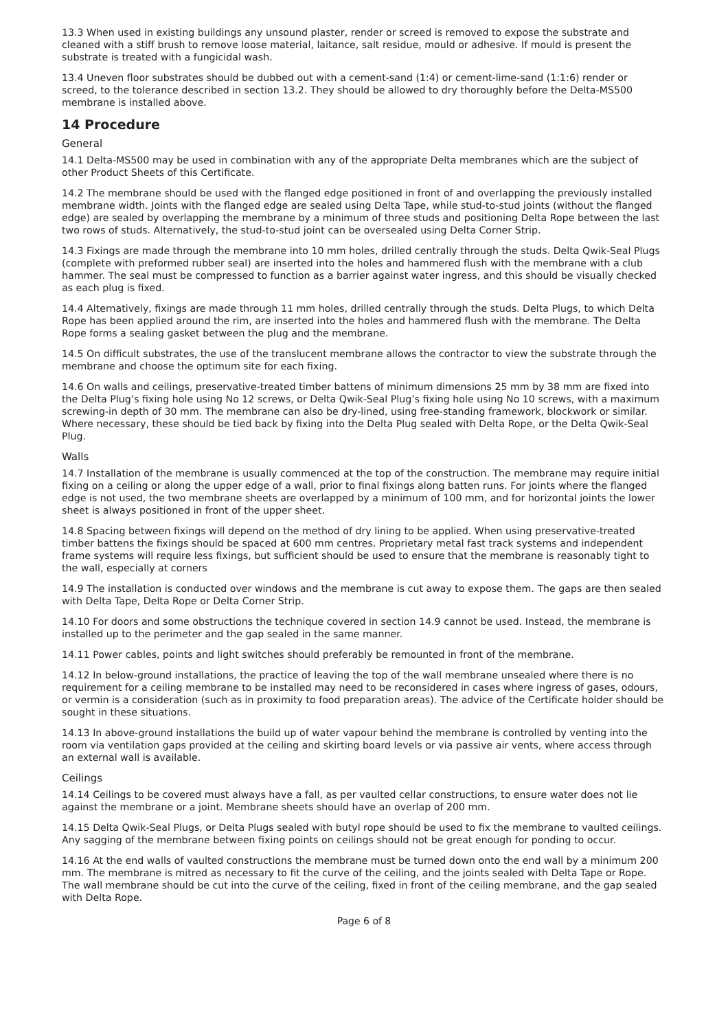13.3 When used in existing buildings any unsound plaster, render or screed is removed to expose the substrate and cleaned with a stiff brush to remove loose material, laitance, salt residue, mould or adhesive. If mould is present the substrate is treated with a fungicidal wash.
13.4 Uneven floor substrates should be dubbed out with a cement-sand (1:4) or cement-lime-sand (1:1:6) render or screed, to the tolerance described in section 13.2. They should be allowed to dry thoroughly before the Delta-MS500 membrane is installed above.
14 Procedure
General
14.1 Delta-MS500 may be used in combination with any of the appropriate Delta membranes which are the subject of other Product Sheets of this Certificate.
14.2 The membrane should be used with the flanged edge positioned in front of and overlapping the previously installed membrane width. Joints with the flanged edge are sealed using Delta Tape, while stud-to-stud joints (without the flanged edge) are sealed by overlapping the membrane by a minimum of three studs and positioning Delta Rope between the last two rows of studs. Alternatively, the stud-to-stud joint can be oversealed using Delta Corner Strip.
14.3 Fixings are made through the membrane into 10 mm holes, drilled centrally through the studs. Delta Qwik-Seal Plugs (complete with preformed rubber seal) are inserted into the holes and hammered flush with the membrane with a club hammer. The seal must be compressed to function as a barrier against water ingress, and this should be visually checked as each plug is fixed.
14.4 Alternatively, fixings are made through 11 mm holes, drilled centrally through the studs. Delta Plugs, to which Delta Rope has been applied around the rim, are inserted into the holes and hammered flush with the membrane. The Delta Rope forms a sealing gasket between the plug and the membrane.
14.5 On difficult substrates, the use of the translucent membrane allows the contractor to view the substrate through the membrane and choose the optimum site for each fixing.
14.6 On walls and ceilings, preservative-treated timber battens of minimum dimensions 25 mm by 38 mm are fixed into the Delta Plug’s fixing hole using No 12 screws, or Delta Qwik-Seal Plug’s fixing hole using No 10 screws, with a maximum screwing-in depth of 30 mm. The membrane can also be dry-lined, using free-standing framework, blockwork or similar. Where necessary, these should be tied back by fixing into the Delta Plug sealed with Delta Rope, or the Delta Qwik-Seal Plug.
Walls
14.7 Installation of the membrane is usually commenced at the top of the construction. The membrane may require initial fixing on a ceiling or along the upper edge of a wall, prior to final fixings along batten runs. For joints where the flanged edge is not used, the two membrane sheets are overlapped by a minimum of 100 mm, and for horizontal joints the lower sheet is always positioned in front of the upper sheet.
14.8 Spacing between fixings will depend on the method of dry lining to be applied. When using preservative-treated timber battens the fixings should be spaced at 600 mm centres. Proprietary metal fast track systems and independent frame systems will require less fixings, but sufficient should be used to ensure that the membrane is reasonably tight to the wall, especially at corners
14.9 The installation is conducted over windows and the membrane is cut away to expose them. The gaps are then sealed with Delta Tape, Delta Rope or Delta Corner Strip.
14.10 For doors and some obstructions the technique covered in section 14.9 cannot be used. Instead, the membrane is installed up to the perimeter and the gap sealed in the same manner.
14.11 Power cables, points and light switches should preferably be remounted in front of the membrane.
14.12 In below-ground installations, the practice of leaving the top of the wall membrane unsealed where there is no requirement for a ceiling membrane to be installed may need to be reconsidered in cases where ingress of gases, odours, or vermin is a consideration (such as in proximity to food preparation areas). The advice of the Certificate holder should be sought in these situations.
14.13 In above-ground installations the build up of water vapour behind the membrane is controlled by venting into the room via ventilation gaps provided at the ceiling and skirting board levels or via passive air vents, where access through an external wall is available.
Ceilings
14.14 Ceilings to be covered must always have a fall, as per vaulted cellar constructions, to ensure water does not lie against the membrane or a joint. Membrane sheets should have an overlap of 200 mm.
14.15 Delta Qwik-Seal Plugs, or Delta Plugs sealed with butyl rope should be used to fix the membrane to vaulted ceilings. Any sagging of the membrane between fixing points on ceilings should not be great enough for ponding to occur.
14.16 At the end walls of vaulted constructions the membrane must be turned down onto the end wall by a minimum 200 mm. The membrane is mitred as necessary to fit the curve of the ceiling, and the joints sealed with Delta Tape or Rope. The wall membrane should be cut into the curve of the ceiling, fixed in front of the ceiling membrane, and the gap sealed with Delta Rope.
Page 6 of 8